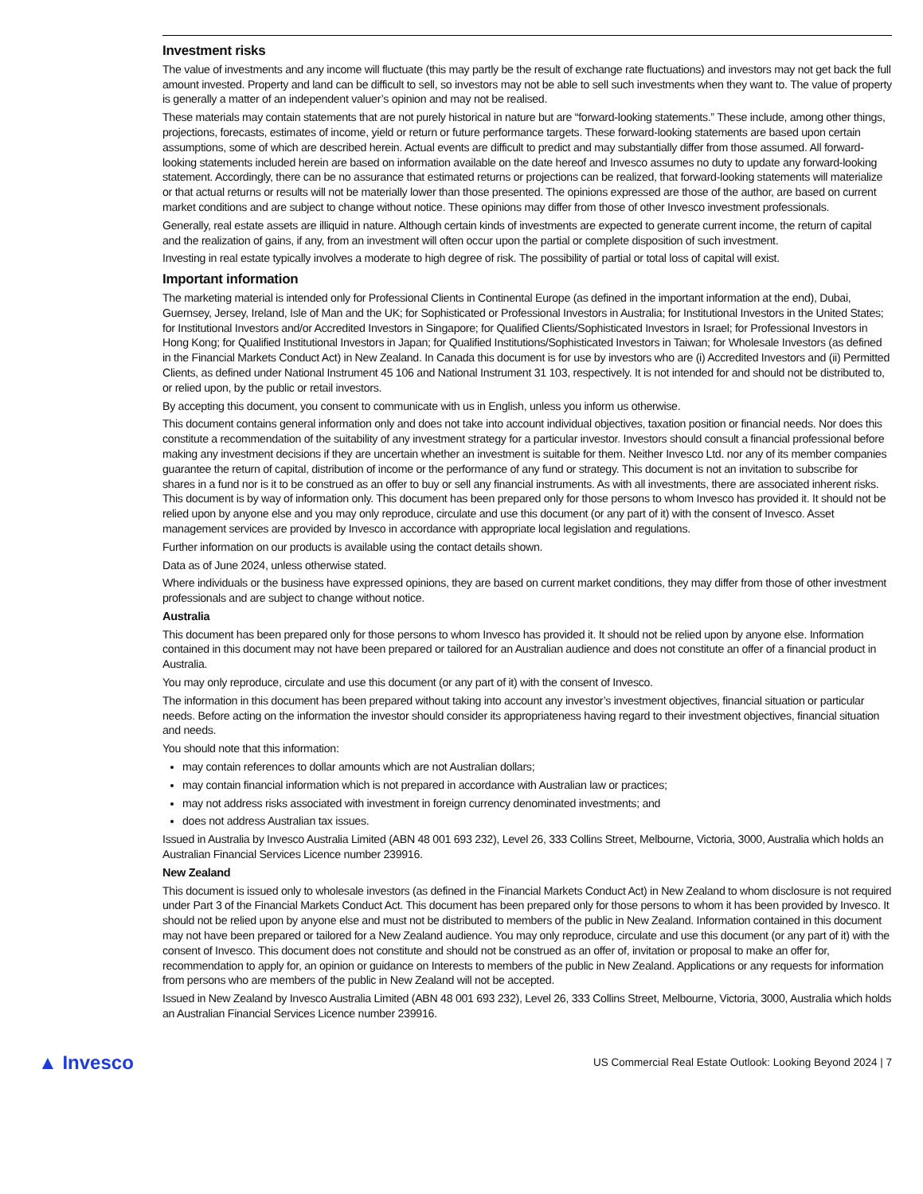Investment risks
The value of investments and any income will fluctuate (this may partly be the result of exchange rate fluctuations) and investors may not get back the full amount invested. Property and land can be difficult to sell, so investors may not be able to sell such investments when they want to. The value of property is generally a matter of an independent valuer’s opinion and may not be realised.
These materials may contain statements that are not purely historical in nature but are “forward-looking statements.” These include, among other things, projections, forecasts, estimates of income, yield or return or future performance targets. These forward-looking statements are based upon certain assumptions, some of which are described herein. Actual events are difficult to predict and may substantially differ from those assumed. All forward-looking statements included herein are based on information available on the date hereof and Invesco assumes no duty to update any forward-looking statement. Accordingly, there can be no assurance that estimated returns or projections can be realized, that forward-looking statements will materialize or that actual returns or results will not be materially lower than those presented. The opinions expressed are those of the author, are based on current market conditions and are subject to change without notice. These opinions may differ from those of other Invesco investment professionals.
Generally, real estate assets are illiquid in nature. Although certain kinds of investments are expected to generate current income, the return of capital and the realization of gains, if any, from an investment will often occur upon the partial or complete disposition of such investment.
Investing in real estate typically involves a moderate to high degree of risk. The possibility of partial or total loss of capital will exist.
Important information
The marketing material is intended only for Professional Clients in Continental Europe (as defined in the important information at the end), Dubai, Guernsey, Jersey, Ireland, Isle of Man and the UK; for Sophisticated or Professional Investors in Australia; for Institutional Investors in the United States; for Institutional Investors and/or Accredited Investors in Singapore; for Qualified Clients/Sophisticated Investors in Israel; for Professional Investors in Hong Kong; for Qualified Institutional Investors in Japan; for Qualified Institutions/Sophisticated Investors in Taiwan; for Wholesale Investors (as defined in the Financial Markets Conduct Act) in New Zealand. In Canada this document is for use by investors who are (i) Accredited Investors and (ii) Permitted Clients, as defined under National Instrument 45 106 and National Instrument 31 103, respectively. It is not intended for and should not be distributed to, or relied upon, by the public or retail investors.
By accepting this document, you consent to communicate with us in English, unless you inform us otherwise.
This document contains general information only and does not take into account individual objectives, taxation position or financial needs. Nor does this constitute a recommendation of the suitability of any investment strategy for a particular investor. Investors should consult a financial professional before making any investment decisions if they are uncertain whether an investment is suitable for them. Neither Invesco Ltd. nor any of its member companies guarantee the return of capital, distribution of income or the performance of any fund or strategy. This document is not an invitation to subscribe for shares in a fund nor is it to be construed as an offer to buy or sell any financial instruments. As with all investments, there are associated inherent risks. This document is by way of information only. This document has been prepared only for those persons to whom Invesco has provided it. It should not be relied upon by anyone else and you may only reproduce, circulate and use this document (or any part of it) with the consent of Invesco. Asset management services are provided by Invesco in accordance with appropriate local legislation and regulations.
Further information on our products is available using the contact details shown.
Data as of June 2024, unless otherwise stated.
Where individuals or the business have expressed opinions, they are based on current market conditions, they may differ from those of other investment professionals and are subject to change without notice.
Australia
This document has been prepared only for those persons to whom Invesco has provided it. It should not be relied upon by anyone else. Information contained in this document may not have been prepared or tailored for an Australian audience and does not constitute an offer of a financial product in Australia.
You may only reproduce, circulate and use this document (or any part of it) with the consent of Invesco.
The information in this document has been prepared without taking into account any investor’s investment objectives, financial situation or particular needs. Before acting on the information the investor should consider its appropriateness having regard to their investment objectives, financial situation and needs.
You should note that this information:
may contain references to dollar amounts which are not Australian dollars;
may contain financial information which is not prepared in accordance with Australian law or practices;
may not address risks associated with investment in foreign currency denominated investments; and
does not address Australian tax issues.
Issued in Australia by Invesco Australia Limited (ABN 48 001 693 232), Level 26, 333 Collins Street, Melbourne, Victoria, 3000, Australia which holds an Australian Financial Services Licence number 239916.
New Zealand
This document is issued only to wholesale investors (as defined in the Financial Markets Conduct Act) in New Zealand to whom disclosure is not required under Part 3 of the Financial Markets Conduct Act. This document has been prepared only for those persons to whom it has been provided by Invesco. It should not be relied upon by anyone else and must not be distributed to members of the public in New Zealand. Information contained in this document may not have been prepared or tailored for a New Zealand audience. You may only reproduce, circulate and use this document (or any part of it) with the consent of Invesco. This document does not constitute and should not be construed as an offer of, invitation or proposal to make an offer for, recommendation to apply for, an opinion or guidance on Interests to members of the public in New Zealand. Applications or any requests for information from persons who are members of the public in New Zealand will not be accepted.
Issued in New Zealand by Invesco Australia Limited (ABN 48 001 693 232), Level 26, 333 Collins Street, Melbourne, Victoria, 3000, Australia which holds an Australian Financial Services Licence number 239916.
▲ Invesco
US Commercial Real Estate Outlook: Looking Beyond 2024 | 7